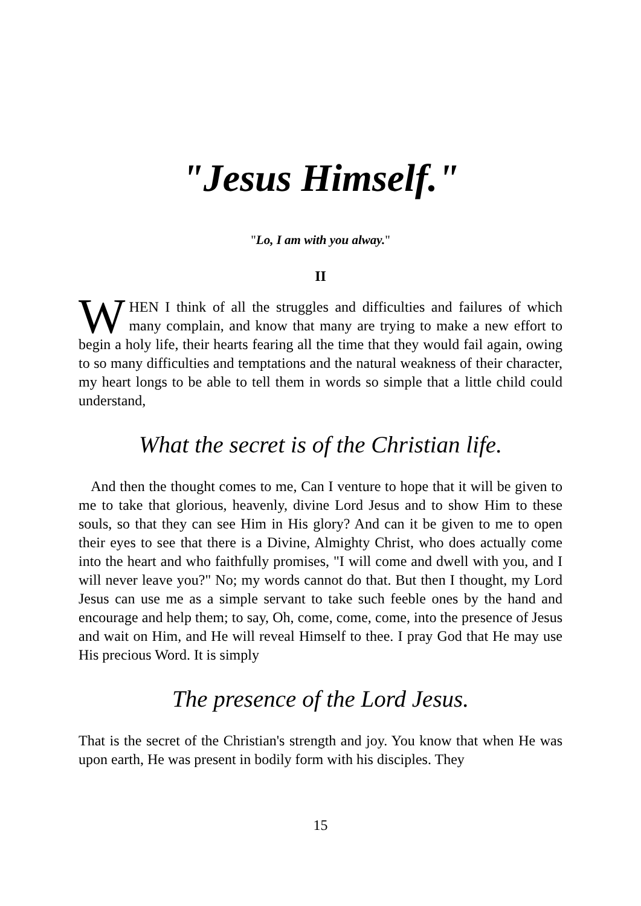"Jesus Himself."
"Lo, I am with you alway."
II
WHEN I think of all the struggles and difficulties and failures of which many complain, and know that many are trying to make a new effort to begin a holy life, their hearts fearing all the time that they would fail again, owing to so many difficulties and temptations and the natural weakness of their character, my heart longs to be able to tell them in words so simple that a little child could understand,
What the secret is of the Christian life.
And then the thought comes to me, Can I venture to hope that it will be given to me to take that glorious, heavenly, divine Lord Jesus and to show Him to these souls, so that they can see Him in His glory? And can it be given to me to open their eyes to see that there is a Divine, Almighty Christ, who does actually come into the heart and who faithfully promises, "I will come and dwell with you, and I will never leave you?" No; my words cannot do that. But then I thought, my Lord Jesus can use me as a simple servant to take such feeble ones by the hand and encourage and help them; to say, Oh, come, come, come, into the presence of Jesus and wait on Him, and He will reveal Himself to thee. I pray God that He may use His precious Word. It is simply
The presence of the Lord Jesus.
That is the secret of the Christian's strength and joy. You know that when He was upon earth, He was present in bodily form with his disciples. They
15